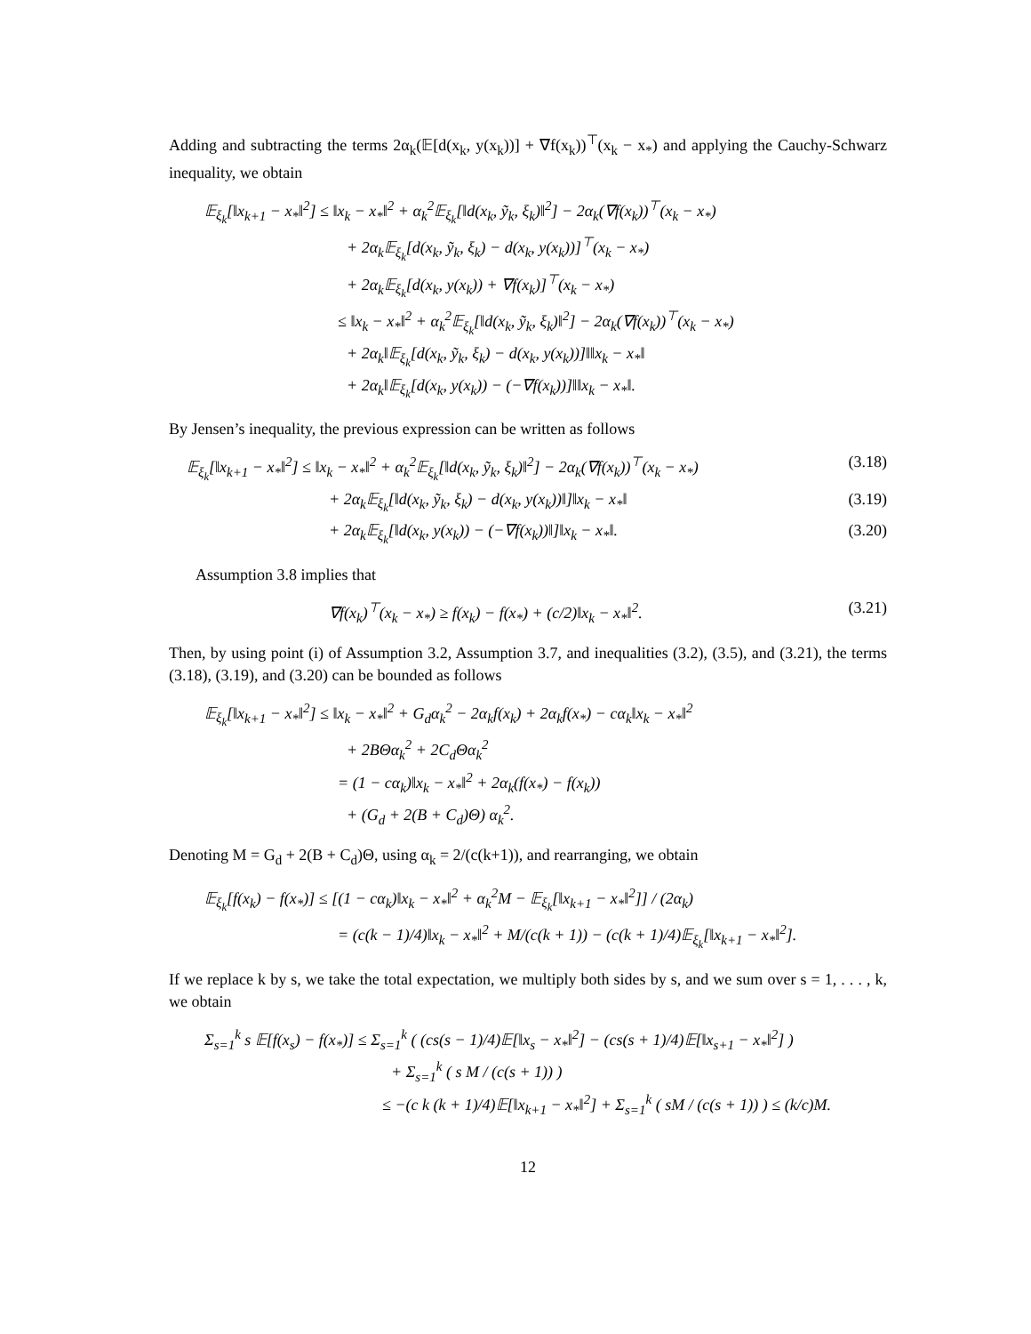Adding and subtracting the terms 2α<sub>k</sub>(𝔼[d(x<sub>k</sub>, y(x<sub>k</sub>))] + ∇f(x<sub>k</sub>))<sup>⊤</sup>(x<sub>k</sub> − x<sub>*</sub>) and applying the Cauchy-Schwarz inequality, we obtain
𝔼<sub>ξ<sub>k</sub></sub>[‖x<sub>k+1</sub> − x<sub>*</sub>‖<sup>2</sup>] ≤ ‖x<sub>k</sub> − x<sub>*</sub>‖<sup>2</sup> + α<sub>k</sub><sup>2</sup>𝔼<sub>ξ<sub>k</sub></sub>[‖d(x<sub>k</sub>, ỹ<sub>k</sub>, ξ<sub>k</sub>)‖<sup>2</sup>] − 2α<sub>k</sub>(∇f(x<sub>k</sub>))<sup>⊤</sup>(x<sub>k</sub> − x<sub>*</sub>)
+ 2α<sub>k</sub>𝔼<sub>ξ<sub>k</sub></sub>[d(x<sub>k</sub>, ỹ<sub>k</sub>, ξ<sub>k</sub>) − d(x<sub>k</sub>, y(x<sub>k</sub>))]<sup>⊤</sup>(x<sub>k</sub> − x<sub>*</sub>)
+ 2α<sub>k</sub>𝔼<sub>ξ<sub>k</sub></sub>[d(x<sub>k</sub>, y(x<sub>k</sub>)) + ∇f(x<sub>k</sub>)]<sup>⊤</sup>(x<sub>k</sub> − x<sub>*</sub>)
≤ ‖x<sub>k</sub> − x<sub>*</sub>‖<sup>2</sup> + α<sub>k</sub><sup>2</sup>𝔼<sub>ξ<sub>k</sub></sub>[‖d(x<sub>k</sub>, ỹ<sub>k</sub>, ξ<sub>k</sub>)‖<sup>2</sup>] − 2α<sub>k</sub>(∇f(x<sub>k</sub>))<sup>⊤</sup>(x<sub>k</sub> − x<sub>*</sub>)
+ 2α<sub>k</sub>‖𝔼<sub>ξ<sub>k</sub></sub>[d(x<sub>k</sub>, ỹ<sub>k</sub>, ξ<sub>k</sub>) − d(x<sub>k</sub>, y(x<sub>k</sub>))]‖‖x<sub>k</sub> − x<sub>*</sub>‖
+ 2α<sub>k</sub>‖𝔼<sub>ξ<sub>k</sub></sub>[d(x<sub>k</sub>, y(x<sub>k</sub>)) − (−∇f(x<sub>k</sub>))]‖‖x<sub>k</sub> − x<sub>*</sub>‖.
By Jensen’s inequality, the previous expression can be written as follows
𝔼<sub>ξ<sub>k</sub></sub>[‖x<sub>k+1</sub> − x<sub>*</sub>‖<sup>2</sup>] ≤ ‖x<sub>k</sub> − x<sub>*</sub>‖<sup>2</sup> + α<sub>k</sub><sup>2</sup>𝔼<sub>ξ<sub>k</sub></sub>[‖d(x<sub>k</sub>, ỹ<sub>k</sub>, ξ<sub>k</sub>)‖<sup>2</sup>] − 2α<sub>k</sub>(∇f(x<sub>k</sub>))<sup>⊤</sup>(x<sub>k</sub> − x<sub>*</sub>) (3.18)
+ 2α<sub>k</sub>𝔼<sub>ξ<sub>k</sub></sub>[‖d(x<sub>k</sub>, ỹ<sub>k</sub>, ξ<sub>k</sub>) − d(x<sub>k</sub>, y(x<sub>k</sub>))‖]‖x<sub>k</sub> − x<sub>*</sub>‖ (3.19)
+ 2α<sub>k</sub>𝔼<sub>ξ<sub>k</sub></sub>[‖d(x<sub>k</sub>, y(x<sub>k</sub>)) − (−∇f(x<sub>k</sub>))‖]‖x<sub>k</sub> − x<sub>*</sub>‖. (3.20)
Assumption 3.8 implies that
∇f(x<sub>k</sub>)<sup>⊤</sup>(x<sub>k</sub> − x<sub>*</sub>) ≥ f(x<sub>k</sub>) − f(x<sub>*</sub>) + (c/2)‖x<sub>k</sub> − x<sub>*</sub>‖<sup>2</sup>. (3.21)
Then, by using point (i) of Assumption 3.2, Assumption 3.7, and inequalities (3.2), (3.5), and (3.21), the terms (3.18), (3.19), and (3.20) can be bounded as follows
𝔼<sub>ξ<sub>k</sub></sub>[‖x<sub>k+1</sub> − x<sub>*</sub>‖<sup>2</sup>] ≤ ‖x<sub>k</sub> − x<sub>*</sub>‖<sup>2</sup> + G<sub>d</sub>α<sub>k</sub><sup>2</sup> − 2α<sub>k</sub>f(x<sub>k</sub>) + 2α<sub>k</sub>f(x<sub>*</sub>) − cα<sub>k</sub>‖x<sub>k</sub> − x<sub>*</sub>‖<sup>2</sup>
+ 2BΘα<sub>k</sub><sup>2</sup> + 2C<sub>d</sub>Θα<sub>k</sub><sup>2</sup>
= (1 − cα<sub>k</sub>)‖x<sub>k</sub> − x<sub>*</sub>‖<sup>2</sup> + 2α<sub>k</sub>(f(x<sub>*</sub>) − f(x<sub>k</sub>))
+ (G<sub>d</sub> + 2(B + C<sub>d</sub>)Θ) α<sub>k</sub><sup>2</sup>.
Denoting M = G<sub>d</sub> + 2(B + C<sub>d</sub>)Θ, using α<sub>k</sub> = 2/(c(k+1)), and rearranging, we obtain
𝔼<sub>ξ<sub>k</sub></sub>[f(x<sub>k</sub>) − f(x<sub>*</sub>)] ≤ [(1 − cα<sub>k</sub>)‖x<sub>k</sub> − x<sub>*</sub>‖<sup>2</sup> + α<sub>k</sub><sup>2</sup>M − 𝔼<sub>ξ<sub>k</sub></sub>[‖x<sub>k+1</sub> − x<sub>*</sub>‖<sup>2</sup>]] / (2α<sub>k</sub>)
= (c(k − 1)/4)‖x<sub>k</sub> − x<sub>*</sub>‖<sup>2</sup> + M/(c(k + 1)) − (c(k + 1)/4)𝔼<sub>ξ<sub>k</sub></sub>[‖x<sub>k+1</sub> − x<sub>*</sub>‖<sup>2</sup>].
If we replace k by s, we take the total expectation, we multiply both sides by s, and we sum over s = 1, . . . , k, we obtain
Σ<sub>s=1</sub><sup>k</sup> s 𝔼[f(x<sub>s</sub>) − f(x<sub>*</sub>)] ≤ Σ<sub>s=1</sub><sup>k</sup> ( (cs(s − 1)/4)𝔼[‖x<sub>s</sub> − x<sub>*</sub>‖<sup>2</sup>] − (cs(s + 1)/4)𝔼[‖x<sub>s+1</sub> − x<sub>*</sub>‖<sup>2</sup>] )
+ Σ<sub>s=1</sub><sup>k</sup> ( s M / (c(s + 1)) )
≤ −(c k (k + 1)/4)𝔼[‖x<sub>k+1</sub> − x<sub>*</sub>‖<sup>2</sup>] + Σ<sub>s=1</sub><sup>k</sup> ( sM / (c(s + 1)) ) ≤ (k/c)M.
12